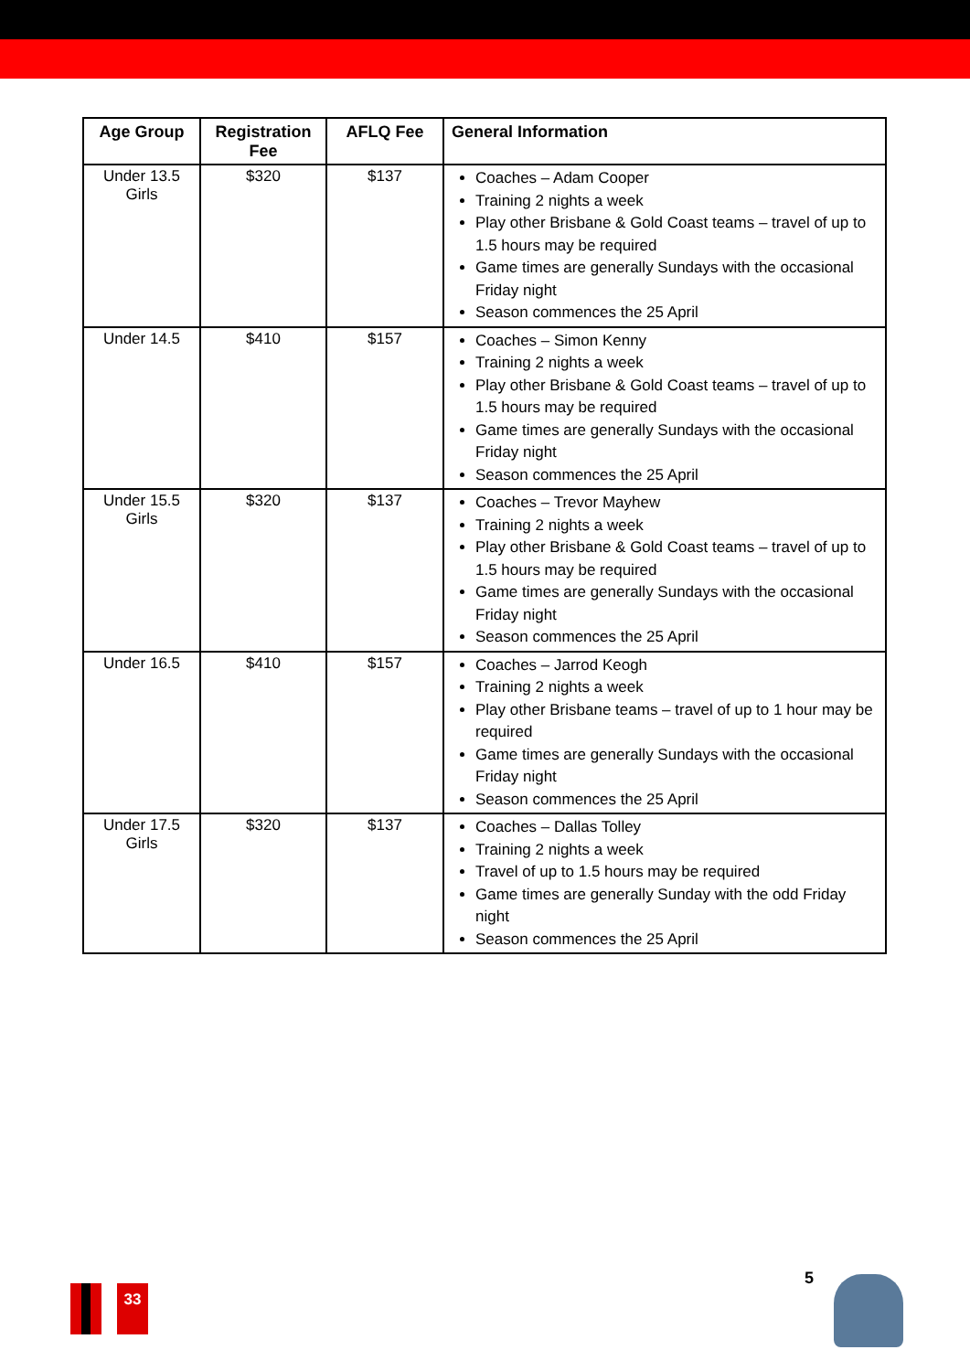| Age Group | Registration Fee | AFLQ Fee | General Information |
| --- | --- | --- | --- |
| Under 13.5 Girls | $320 | $137 | Coaches – Adam Cooper Training 2 nights a week Play other Brisbane & Gold Coast teams – travel of up to 1.5 hours may be required Game times are generally Sundays with the occasional Friday night Season commences the 25 April |
| Under 14.5 | $410 | $157 | Coaches – Simon Kenny Training 2 nights a week Play other Brisbane & Gold Coast teams – travel of up to 1.5 hours may be required Game times are generally Sundays with the occasional Friday night Season commences the 25 April |
| Under 15.5 Girls | $320 | $137 | Coaches – Trevor Mayhew Training 2 nights a week Play other Brisbane & Gold Coast teams – travel of up to 1.5 hours may be required Game times are generally Sundays with the occasional Friday night Season commences the 25 April |
| Under 16.5 | $410 | $157 | Coaches – Jarrod Keogh Training 2 nights a week Play other Brisbane teams – travel of up to 1 hour may be required Game times are generally Sundays with the occasional Friday night Season commences the 25 April |
| Under 17.5 Girls | $320 | $137 | Coaches – Dallas Tolley Training 2 nights a week Travel of up to 1.5 hours may be required Game times are generally Sunday with the odd Friday night Season commences the 25 April |
33
5